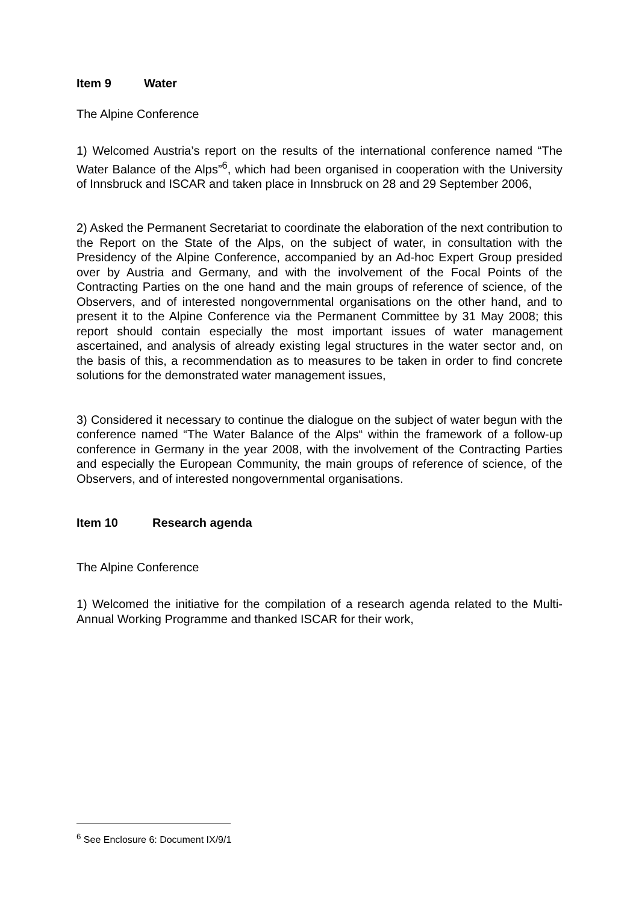Item 9 Water
The Alpine Conference
1) Welcomed Austria’s report on the results of the international conference named “The Water Balance of the Alps”<sup>6</sup>, which had been organised in cooperation with the University of Innsbruck and ISCAR and taken place in Innsbruck on 28 and 29 September 2006,
2) Asked the Permanent Secretariat to coordinate the elaboration of the next contribution to the Report on the State of the Alps, on the subject of water, in consultation with the Presidency of the Alpine Conference, accompanied by an Ad-hoc Expert Group presided over by Austria and Germany, and with the involvement of the Focal Points of the Contracting Parties on the one hand and the main groups of reference of science, of the Observers, and of interested nongovernmental organisations on the other hand, and to present it to the Alpine Conference via the Permanent Committee by 31 May 2008; this report should contain especially the most important issues of water management ascertained, and analysis of already existing legal structures in the water sector and, on the basis of this, a recommendation as to measures to be taken in order to find concrete solutions for the demonstrated water management issues,
3) Considered it necessary to continue the dialogue on the subject of water begun with the conference named “The Water Balance of the Alps“ within the framework of a follow-up conference in Germany in the year 2008, with the involvement of the Contracting Parties and especially the European Community, the main groups of reference of science, of the Observers, and of interested nongovernmental organisations.
Item 10 Research agenda
The Alpine Conference
1) Welcomed the initiative for the compilation of a research agenda related to the Multi-Annual Working Programme and thanked ISCAR for their work,
<sup>6</sup> See Enclosure 6: Document IX/9/1